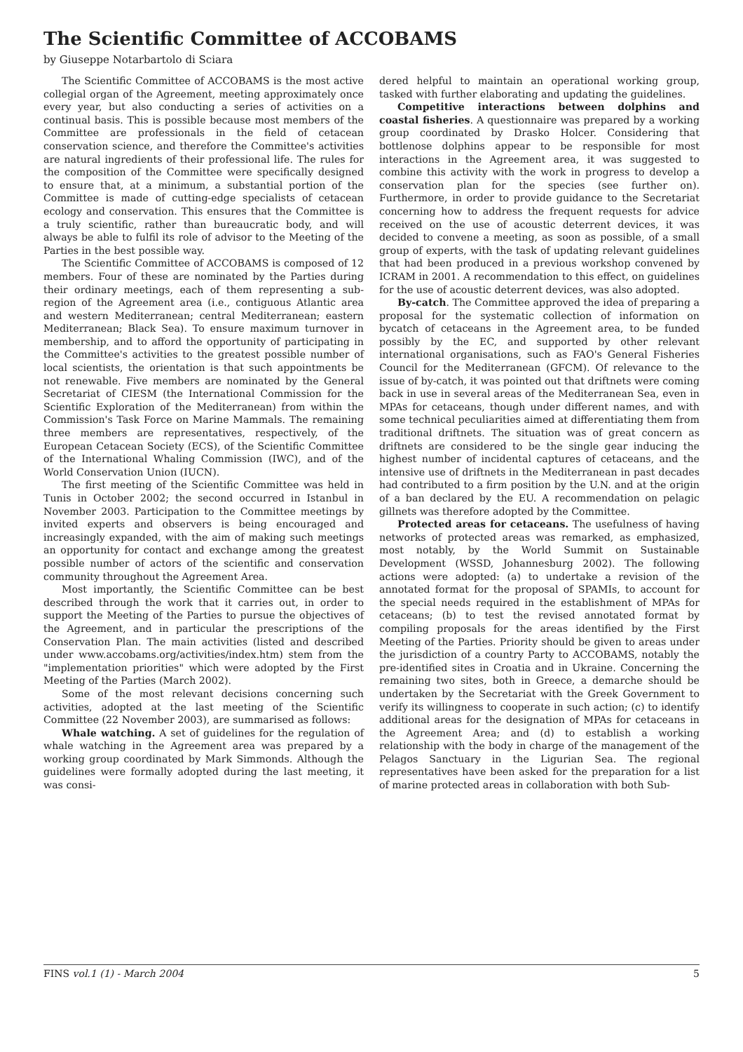The Scientific Committee of ACCOBAMS
by Giuseppe Notarbartolo di Sciara
The Scientific Committee of ACCOBAMS is the most active collegial organ of the Agreement, meeting approximately once every year, but also conducting a series of activities on a continual basis. This is possible because most members of the Committee are professionals in the field of cetacean conservation science, and therefore the Committee's activities are natural ingredients of their professional life. The rules for the composition of the Committee were specifically designed to ensure that, at a minimum, a substantial portion of the Committee is made of cutting-edge specialists of cetacean ecology and conservation. This ensures that the Committee is a truly scientific, rather than bureaucratic body, and will always be able to fulfil its role of advisor to the Meeting of the Parties in the best possible way.
The Scientific Committee of ACCOBAMS is composed of 12 members. Four of these are nominated by the Parties during their ordinary meetings, each of them representing a sub-region of the Agreement area (i.e., contiguous Atlantic area and western Mediterranean; central Mediterranean; eastern Mediterranean; Black Sea). To ensure maximum turnover in membership, and to afford the opportunity of participating in the Committee's activities to the greatest possible number of local scientists, the orientation is that such appointments be not renewable. Five members are nominated by the General Secretariat of CIESM (the International Commission for the Scientific Exploration of the Mediterranean) from within the Commission's Task Force on Marine Mammals. The remaining three members are representatives, respectively, of the European Cetacean Society (ECS), of the Scientific Committee of the International Whaling Commission (IWC), and of the World Conservation Union (IUCN).
The first meeting of the Scientific Committee was held in Tunis in October 2002; the second occurred in Istanbul in November 2003. Participation to the Committee meetings by invited experts and observers is being encouraged and increasingly expanded, with the aim of making such meetings an opportunity for contact and exchange among the greatest possible number of actors of the scientific and conservation community throughout the Agreement Area.
Most importantly, the Scientific Committee can be best described through the work that it carries out, in order to support the Meeting of the Parties to pursue the objectives of the Agreement, and in particular the prescriptions of the Conservation Plan. The main activities (listed and described under www.accobams.org/activities/index.htm) stem from the "implementation priorities" which were adopted by the First Meeting of the Parties (March 2002).
Some of the most relevant decisions concerning such activities, adopted at the last meeting of the Scientific Committee (22 November 2003), are summarised as follows:
Whale watching. A set of guidelines for the regulation of whale watching in the Agreement area was prepared by a working group coordinated by Mark Simmonds. Although the guidelines were formally adopted during the last meeting, it was consi-
dered helpful to maintain an operational working group, tasked with further elaborating and updating the guidelines.
Competitive interactions between dolphins and coastal fisheries. A questionnaire was prepared by a working group coordinated by Drasko Holcer. Considering that bottlenose dolphins appear to be responsible for most interactions in the Agreement area, it was suggested to combine this activity with the work in progress to develop a conservation plan for the species (see further on). Furthermore, in order to provide guidance to the Secretariat concerning how to address the frequent requests for advice received on the use of acoustic deterrent devices, it was decided to convene a meeting, as soon as possible, of a small group of experts, with the task of updating relevant guidelines that had been produced in a previous workshop convened by ICRAM in 2001. A recommendation to this effect, on guidelines for the use of acoustic deterrent devices, was also adopted.
By-catch. The Committee approved the idea of preparing a proposal for the systematic collection of information on bycatch of cetaceans in the Agreement area, to be funded possibly by the EC, and supported by other relevant international organisations, such as FAO's General Fisheries Council for the Mediterranean (GFCM). Of relevance to the issue of by-catch, it was pointed out that driftnets were coming back in use in several areas of the Mediterranean Sea, even in MPAs for cetaceans, though under different names, and with some technical peculiarities aimed at differentiating them from traditional driftnets. The situation was of great concern as driftnets are considered to be the single gear inducing the highest number of incidental captures of cetaceans, and the intensive use of driftnets in the Mediterranean in past decades had contributed to a firm position by the U.N. and at the origin of a ban declared by the EU. A recommendation on pelagic gillnets was therefore adopted by the Committee.
Protected areas for cetaceans. The usefulness of having networks of protected areas was remarked, as emphasized, most notably, by the World Summit on Sustainable Development (WSSD, Johannesburg 2002). The following actions were adopted: (a) to undertake a revision of the annotated format for the proposal of SPAMIs, to account for the special needs required in the establishment of MPAs for cetaceans; (b) to test the revised annotated format by compiling proposals for the areas identified by the First Meeting of the Parties. Priority should be given to areas under the jurisdiction of a country Party to ACCOBAMS, notably the pre-identified sites in Croatia and in Ukraine. Concerning the remaining two sites, both in Greece, a demarche should be undertaken by the Secretariat with the Greek Government to verify its willingness to cooperate in such action; (c) to identify additional areas for the designation of MPAs for cetaceans in the Agreement Area; and (d) to establish a working relationship with the body in charge of the management of the Pelagos Sanctuary in the Ligurian Sea. The regional representatives have been asked for the preparation for a list of marine protected areas in collaboration with both Sub-
FINS vol.1 (1) - March 2004 5